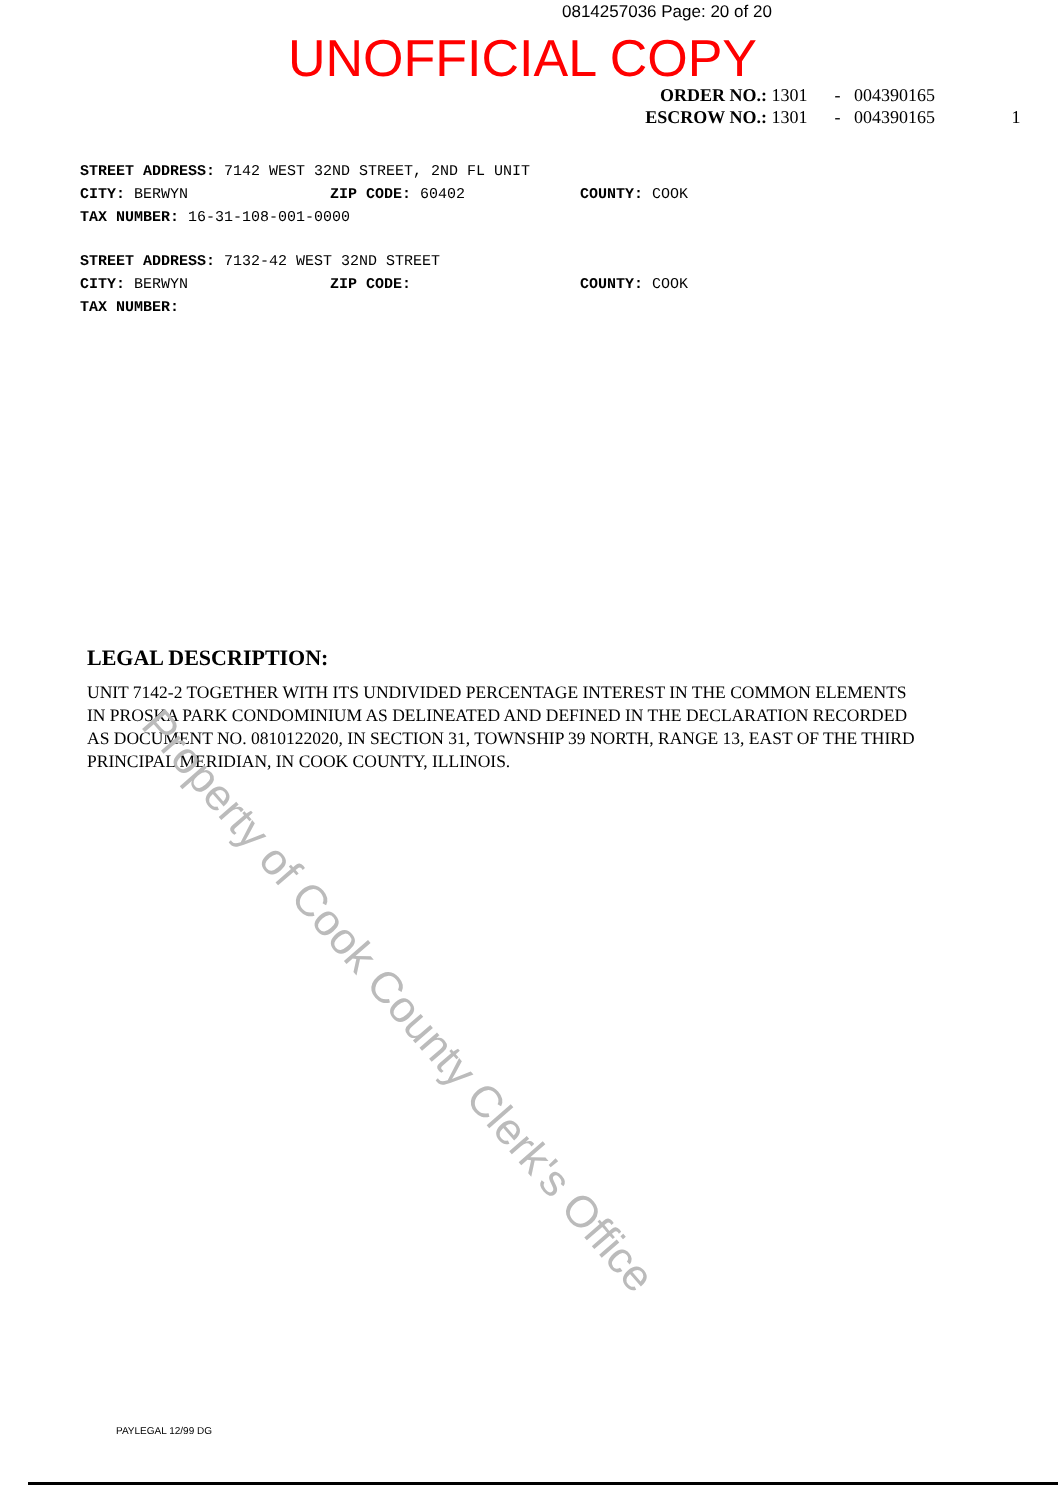0814257036 Page: 20 of 20
UNOFFICIAL COPY
ORDER NO.: 1301 - 004390165
ESCROW NO.: 1301 - 004390165 1
STREET ADDRESS: 7142 WEST 32ND STREET, 2ND FL UNIT
CITY: BERWYN ZIP CODE: 60402 COUNTY: COOK
TAX NUMBER: 16-31-108-001-0000
STREET ADDRESS: 7132-42 WEST 32ND STREET
CITY: BERWYN ZIP CODE: COUNTY: COOK
TAX NUMBER:
LEGAL DESCRIPTION:
UNIT 7142-2 TOGETHER WITH ITS UNDIVIDED PERCENTAGE INTEREST IN THE COMMON ELEMENTS IN PROSKA PARK CONDOMINIUM AS DELINEATED AND DEFINED IN THE DECLARATION RECORDED AS DOCUMENT NO. 0810122020, IN SECTION 31, TOWNSHIP 39 NORTH, RANGE 13, EAST OF THE THIRD PRINCIPAL MERIDIAN, IN COOK COUNTY, ILLINOIS.
Property of Cook County Clerk's Office
PAYLEGAL 12/99 DG